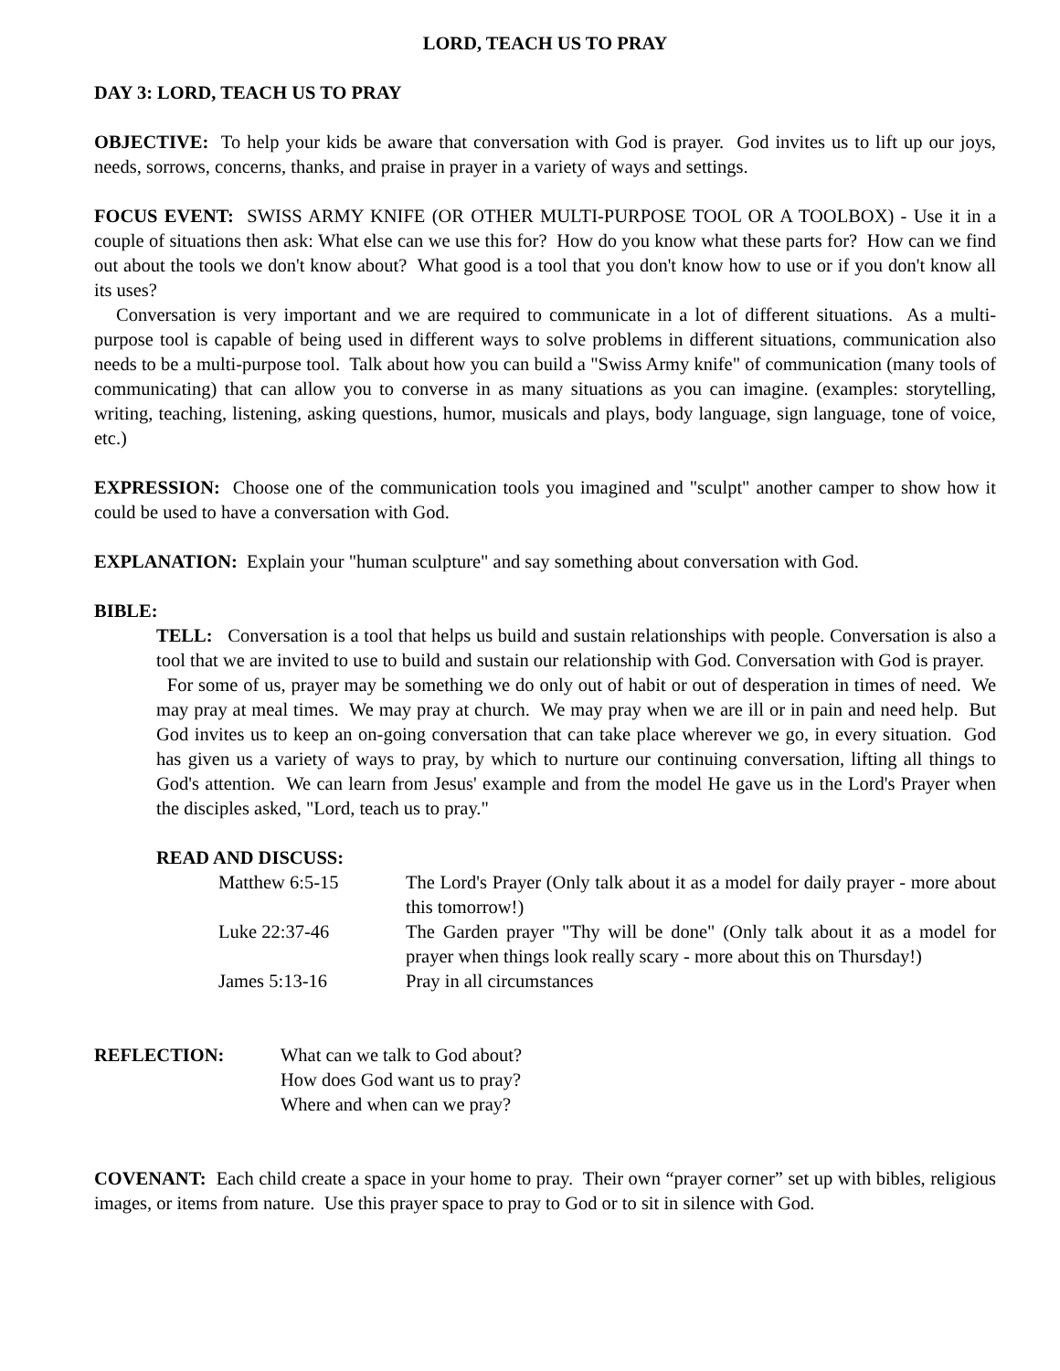LORD, TEACH US TO PRAY
DAY 3: LORD, TEACH US TO PRAY
OBJECTIVE: To help your kids be aware that conversation with God is prayer. God invites us to lift up our joys, needs, sorrows, concerns, thanks, and praise in prayer in a variety of ways and settings.
FOCUS EVENT: SWISS ARMY KNIFE (OR OTHER MULTI-PURPOSE TOOL OR A TOOLBOX) - Use it in a couple of situations then ask: What else can we use this for? How do you know what these parts for? How can we find out about the tools we don't know about? What good is a tool that you don't know how to use or if you don't know all its uses?
Conversation is very important and we are required to communicate in a lot of different situations. As a multi-purpose tool is capable of being used in different ways to solve problems in different situations, communication also needs to be a multi-purpose tool. Talk about how you can build a "Swiss Army knife" of communication (many tools of communicating) that can allow you to converse in as many situations as you can imagine. (examples: storytelling, writing, teaching, listening, asking questions, humor, musicals and plays, body language, sign language, tone of voice, etc.)
EXPRESSION: Choose one of the communication tools you imagined and "sculpt" another camper to show how it could be used to have a conversation with God.
EXPLANATION: Explain your "human sculpture" and say something about conversation with God.
BIBLE:
TELL: Conversation is a tool that helps us build and sustain relationships with people. Conversation is also a tool that we are invited to use to build and sustain our relationship with God. Conversation with God is prayer.
For some of us, prayer may be something we do only out of habit or out of desperation in times of need. We may pray at meal times. We may pray at church. We may pray when we are ill or in pain and need help. But God invites us to keep an on-going conversation that can take place wherever we go, in every situation. God has given us a variety of ways to pray, by which to nurture our continuing conversation, lifting all things to God's attention. We can learn from Jesus' example and from the model He gave us in the Lord's Prayer when the disciples asked, "Lord, teach us to pray."
READ AND DISCUSS:
| Matthew 6:5-15 | The Lord's Prayer (Only talk about it as a model for daily prayer - more about this tomorrow!) |
| Luke 22:37-46 | The Garden prayer "Thy will be done" (Only talk about it as a model for prayer when things look really scary - more about this on Thursday!) |
| James 5:13-16 | Pray in all circumstances |
REFLECTION: What can we talk to God about?
How does God want us to pray?
Where and when can we pray?
COVENANT: Each child create a space in your home to pray. Their own “prayer corner” set up with bibles, religious images, or items from nature. Use this prayer space to pray to God or to sit in silence with God.